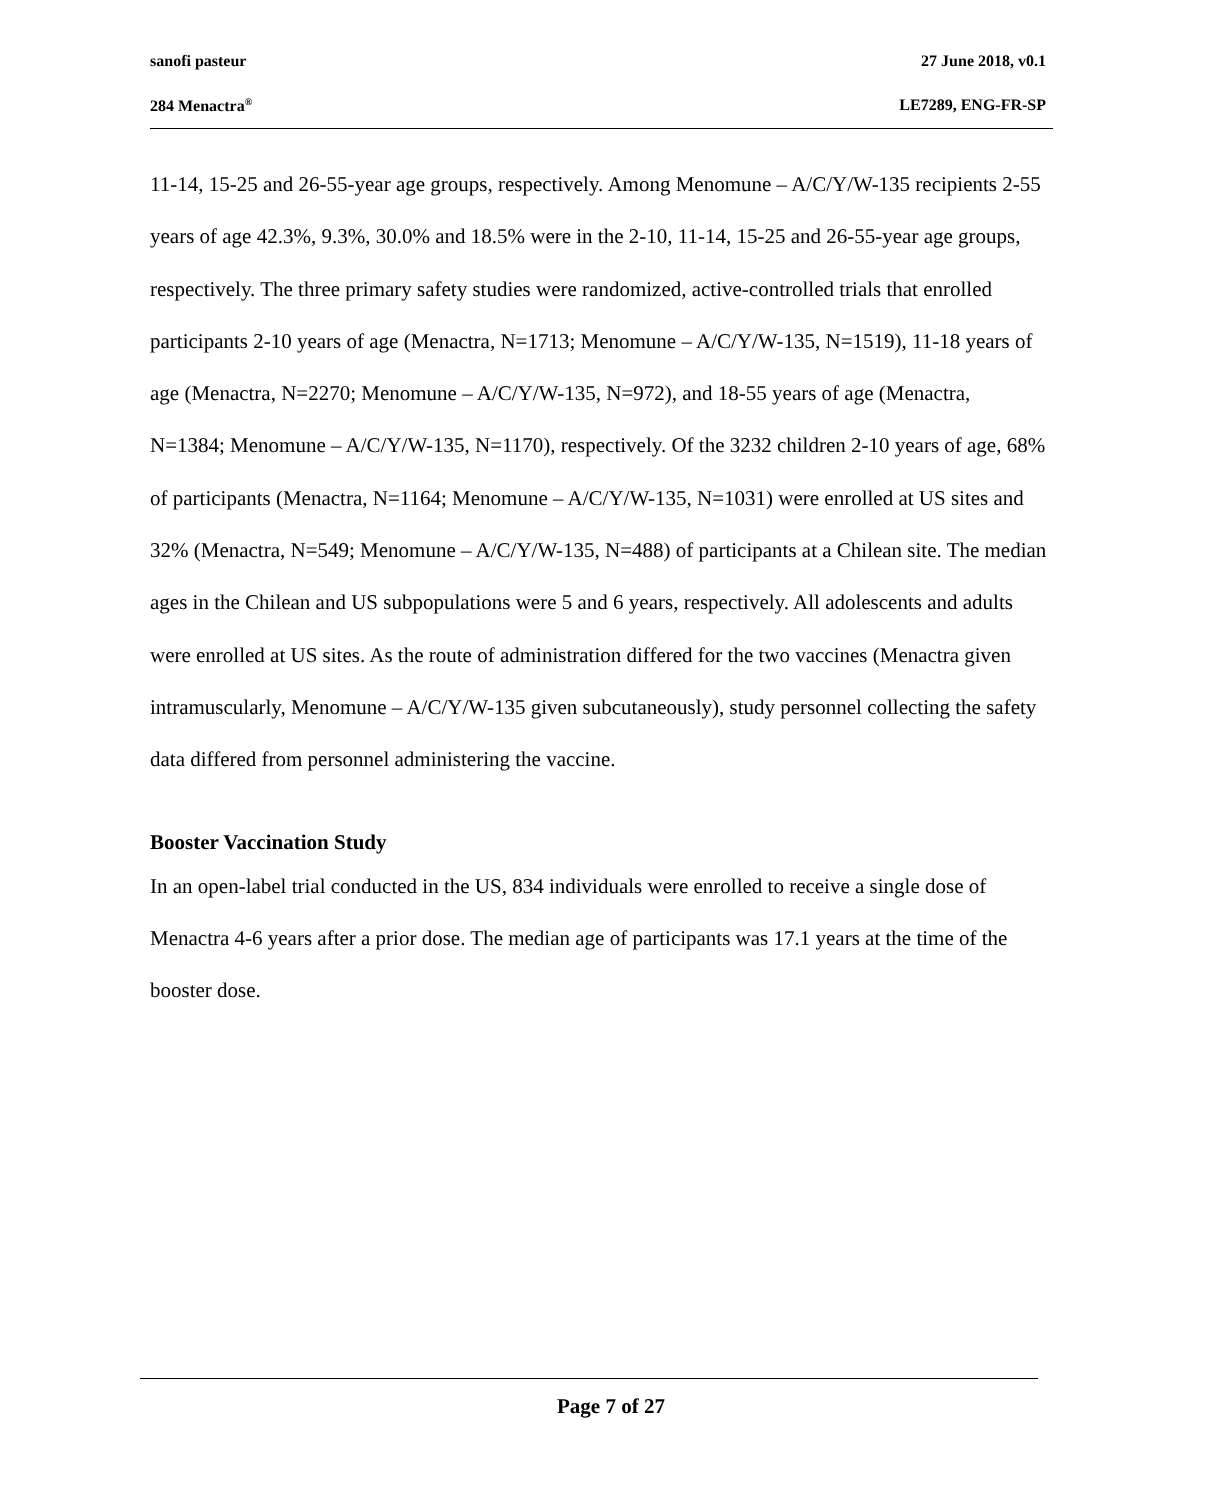sanofi pasteur 27 June 2018, v0.1
284 Menactra<sup>®</sup> LE7289, ENG-FR-SP
11-14, 15-25 and 26-55-year age groups, respectively. Among Menomune – A/C/Y/W-135 recipients 2-55 years of age 42.3%, 9.3%, 30.0% and 18.5% were in the 2-10, 11-14, 15-25 and 26-55-year age groups, respectively. The three primary safety studies were randomized, active-controlled trials that enrolled participants 2-10 years of age (Menactra, N=1713; Menomune – A/C/Y/W-135, N=1519), 11-18 years of age (Menactra, N=2270; Menomune – A/C/Y/W-135, N=972), and 18-55 years of age (Menactra, N=1384; Menomune – A/C/Y/W-135, N=1170), respectively. Of the 3232 children 2-10 years of age, 68% of participants (Menactra, N=1164; Menomune – A/C/Y/W-135, N=1031) were enrolled at US sites and 32% (Menactra, N=549; Menomune – A/C/Y/W-135, N=488) of participants at a Chilean site. The median ages in the Chilean and US subpopulations were 5 and 6 years, respectively. All adolescents and adults were enrolled at US sites. As the route of administration differed for the two vaccines (Menactra given intramuscularly, Menomune – A/C/Y/W-135 given subcutaneously), study personnel collecting the safety data differed from personnel administering the vaccine.
Booster Vaccination Study
In an open-label trial conducted in the US, 834 individuals were enrolled to receive a single dose of Menactra 4-6 years after a prior dose. The median age of participants was 17.1 years at the time of the booster dose.
Page 7 of 27